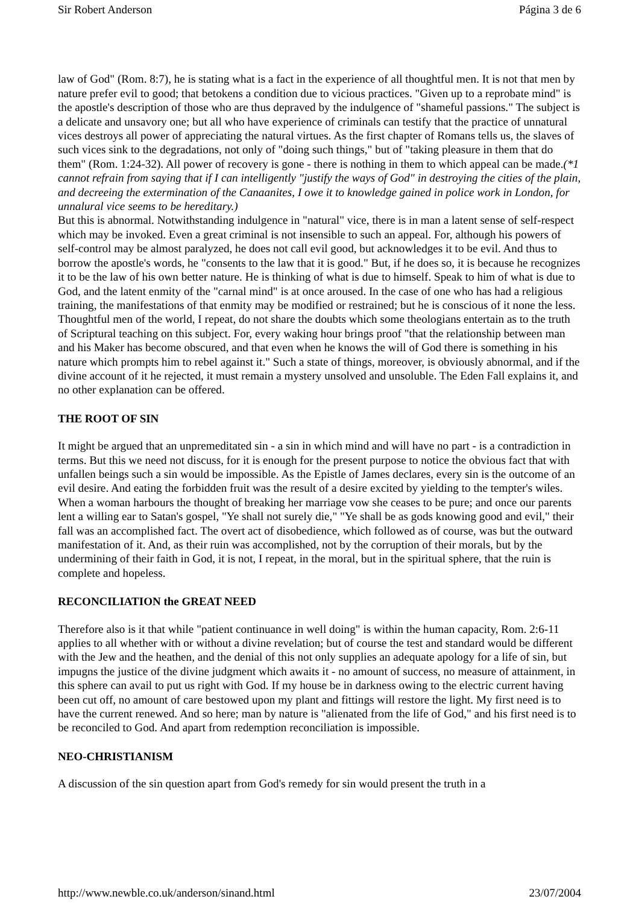Sir Robert Anderson Página 3 de 6
law of God" (Rom. 8:7), he is stating what is a fact in the experience of all thoughtful men. It is not that men by nature prefer evil to good; that betokens a condition due to vicious practices. "Given up to a reprobate mind" is the apostle's description of those who are thus depraved by the indulgence of "shameful passions." The subject is a delicate and unsavory one; but all who have experience of criminals can testify that the practice of unnatural vices destroys all power of appreciating the natural virtues. As the first chapter of Romans tells us, the slaves of such vices sink to the degradations, not only of "doing such things," but of "taking pleasure in them that do them" (Rom. 1:24-32). All power of recovery is gone - there is nothing in them to which appeal can be made.(*1 cannot refrain from saying that if I can intelligently "justify the ways of God" in destroying the cities of the plain, and decreeing the extermination of the Canaanites, I owe it to knowledge gained in police work in London, for unnalural vice seems to be hereditary.)
But this is abnormal. Notwithstanding indulgence in "natural" vice, there is in man a latent sense of self-respect which may be invoked. Even a great criminal is not insensible to such an appeal. For, although his powers of self-control may be almost paralyzed, he does not call evil good, but acknowledges it to be evil. And thus to borrow the apostle's words, he "consents to the law that it is good." But, if he does so, it is because he recognizes it to be the law of his own better nature. He is thinking of what is due to himself. Speak to him of what is due to God, and the latent enmity of the "carnal mind" is at once aroused. In the case of one who has had a religious training, the manifestations of that enmity may be modified or restrained; but he is conscious of it none the less. Thoughtful men of the world, I repeat, do not share the doubts which some theologians entertain as to the truth of Scriptural teaching on this subject. For, every waking hour brings proof "that the relationship between man and his Maker has become obscured, and that even when he knows the will of God there is something in his nature which prompts him to rebel against it." Such a state of things, moreover, is obviously abnormal, and if the divine account of it he rejected, it must remain a mystery unsolved and unsoluble. The Eden Fall explains it, and no other explanation can be offered.
THE ROOT OF SIN
It might be argued that an unpremeditated sin - a sin in which mind and will have no part - is a contradiction in terms. But this we need not discuss, for it is enough for the present purpose to notice the obvious fact that with unfallen beings such a sin would be impossible. As the Epistle of James declares, every sin is the outcome of an evil desire. And eating the forbidden fruit was the result of a desire excited by yielding to the tempter's wiles. When a woman harbours the thought of breaking her marriage vow she ceases to be pure; and once our parents lent a willing ear to Satan's gospel, "Ye shall not surely die," "Ye shall be as gods knowing good and evil," their fall was an accomplished fact. The overt act of disobedience, which followed as of course, was but the outward manifestation of it. And, as their ruin was accomplished, not by the corruption of their morals, but by the undermining of their faith in God, it is not, I repeat, in the moral, but in the spiritual sphere, that the ruin is complete and hopeless.
RECONCILIATION the GREAT NEED
Therefore also is it that while "patient continuance in well doing" is within the human capacity, Rom. 2:6-11 applies to all whether with or without a divine revelation; but of course the test and standard would be different with the Jew and the heathen, and the denial of this not only supplies an adequate apology for a life of sin, but impugns the justice of the divine judgment which awaits it - no amount of success, no measure of attainment, in this sphere can avail to put us right with God. If my house be in darkness owing to the electric current having been cut off, no amount of care bestowed upon my plant and fittings will restore the light. My first need is to have the current renewed. And so here; man by nature is "alienated from the life of God," and his first need is to be reconciled to God. And apart from redemption reconciliation is impossible.
NEO-CHRISTIANISM
A discussion of the sin question apart from God's remedy for sin would present the truth in a
http://www.newble.co.uk/anderson/sinand.html 23/07/2004